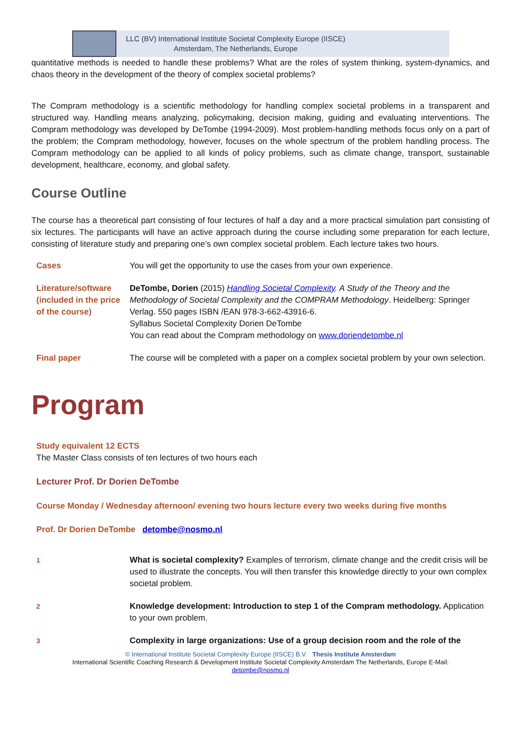LLC (BV) International Institute Societal Complexity Europe (IISCE)
Amsterdam, The Netherlands, Europe
quantitative methods is needed to handle these problems? What are the roles of system thinking, system-dynamics, and chaos theory in the development of the theory of complex societal problems?
The Compram methodology is a scientific methodology for handling complex societal problems in a transparent and structured way. Handling means analyzing, policymaking, decision making, guiding and evaluating interventions. The Compram methodology was developed by DeTombe (1994-2009). Most problem-handling methods focus only on a part of the problem; the Compram methodology, however, focuses on the whole spectrum of the problem handling process. The Compram methodology can be applied to all kinds of policy problems, such as climate change, transport, sustainable development, healthcare, economy, and global safety.
Course Outline
The course has a theoretical part consisting of four lectures of half a day and a more practical simulation part consisting of six lectures. The participants will have an active approach during the course including some preparation for each lecture, consisting of literature study and preparing one’s own complex societal problem. Each lecture takes two hours.
| Cases | You will get the opportunity to use the cases from your own experience. |
| Literature/software (included in the price of the course) | DeTombe, Dorien (2015) Handling Societal Complexity . A Study of the Theory and the Methodology of Societal Complexity and the COMPRAM Methodology . Heidelberg: Springer Verlag. 550 pages ISBN /EAN 978-3-662-43916-6. Syllabus Societal Complexity Dorien DeTombe You can read about the Compram methodology on www.doriendetombe.nl |
| Final paper | The course will be completed with a paper on a complex societal problem by your own selection. |
Program
Study equivalent 12 ECTS
The Master Class consists of ten lectures of two hours each
Lecturer Prof. Dr Dorien DeTombe
Course Monday / Wednesday afternoon/ evening two hours lecture every two weeks during five months
Prof. Dr Dorien DeTombe detombe@nosmo.nl
| 1 | What is societal complexity? Examples of terrorism, climate change and the credit crisis will be used to illustrate the concepts. You will then transfer this knowledge directly to your own complex societal problem. |
| 2 | Knowledge development: Introduction to step 1 of the Compram methodology. Application to your own problem. |
| 3 | Complexity in large organizations: Use of a group decision room and the role of the |
© International Institute Societal Complexity Europe (IISCE) B.V. Thesis Institute Amsterdam
International Scientific Coaching Research & Development Institute Societal Complexity Amsterdam The Netherlands, Europe E-Mail:
detombe@nosmo.nl